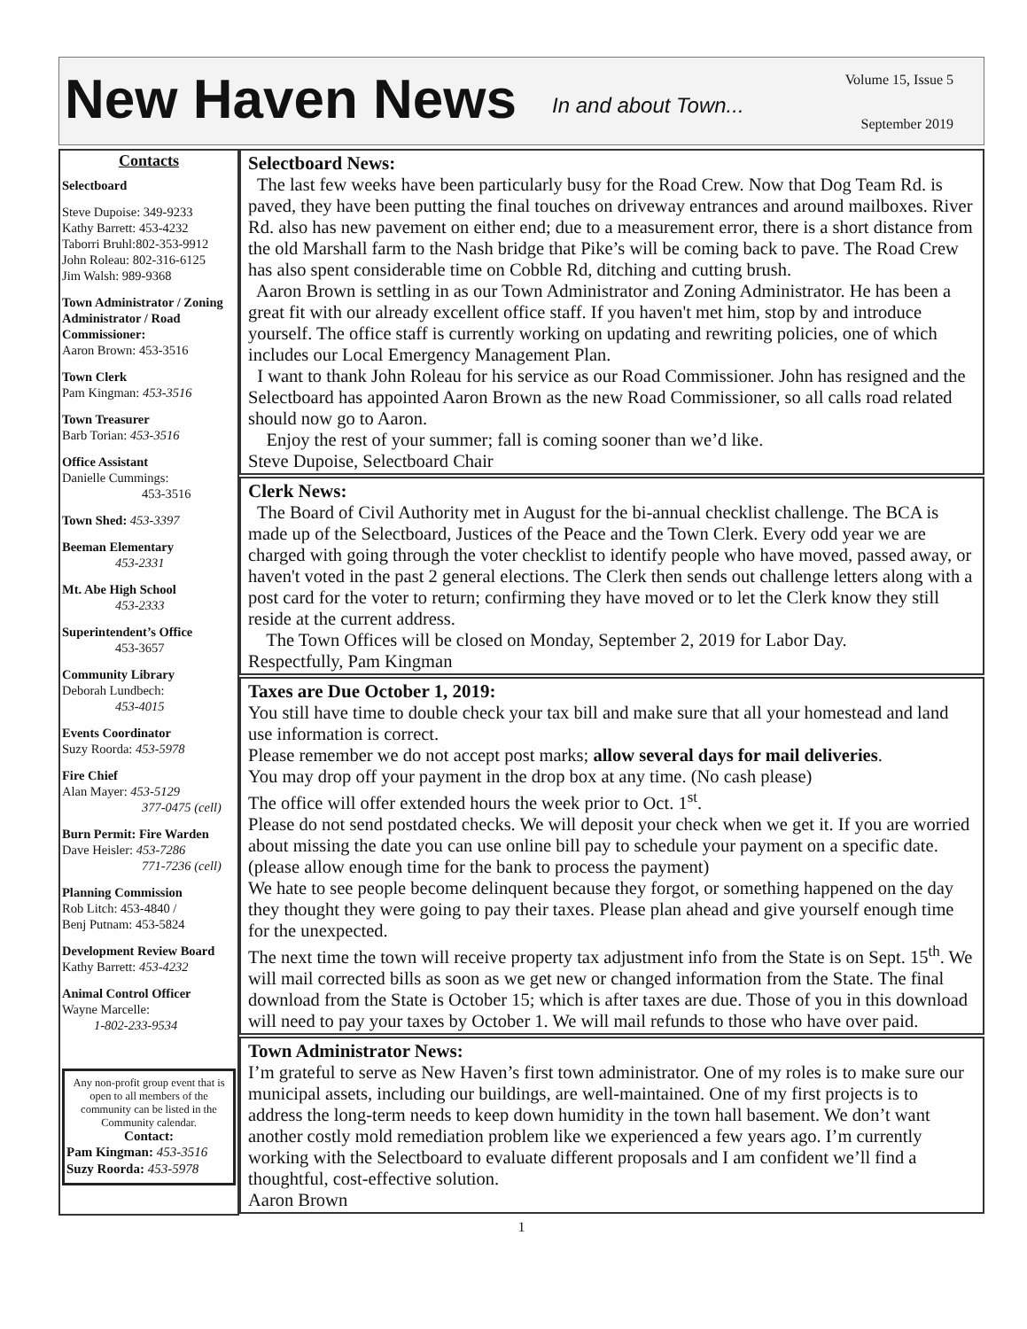New Haven News
In and about Town...
Volume 15, Issue 5
September 2019
Contacts
Selectboard
Steve Dupoise: 349-9233
Kathy Barrett: 453-4232
Taborri Bruhl:802-353-9912
John Roleau: 802-316-6125
Jim Walsh: 989-9368
Town Administrator / Zoning Administrator / Road Commissioner:
Aaron Brown: 453-3516
Town Clerk
Pam Kingman: 453-3516
Town Treasurer
Barb Torian: 453-3516
Office Assistant
Danielle Cummings:
453-3516
Town Shed: 453-3397
Beeman Elementary
453-2331
Mt. Abe High School
453-2333
Superintendent’s Office
453-3657
Community Library
Deborah Lundbech:
453-4015
Events Coordinator
Suzy Roorda: 453-5978
Fire Chief
Alan Mayer: 453-5129
377-0475 (cell)
Burn Permit: Fire Warden
Dave Heisler: 453-7286
771-7236 (cell)
Planning Commission
Rob Litch: 453-4840 /
Benj Putnam: 453-5824
Development Review Board
Kathy Barrett: 453-4232
Animal Control Officer
Wayne Marcelle:
1-802-233-9534
Any non-profit group event that is open to all members of the community can be listed in the Community calendar.
Contact:
Pam Kingman: 453-3516
Suzy Roorda: 453-5978
Selectboard News:
The last few weeks have been particularly busy for the Road Crew. Now that Dog Team Rd. is paved, they have been putting the final touches on driveway entrances and around mailboxes. River Rd. also has new pavement on either end; due to a measurement error, there is a short distance from the old Marshall farm to the Nash bridge that Pike’s will be coming back to pave. The Road Crew has also spent considerable time on Cobble Rd, ditching and cutting brush.
Aaron Brown is settling in as our Town Administrator and Zoning Administrator. He has been a great fit with our already excellent office staff. If you haven't met him, stop by and introduce yourself. The office staff is currently working on updating and rewriting policies, one of which includes our Local Emergency Management Plan.
I want to thank John Roleau for his service as our Road Commissioner. John has resigned and the Selectboard has appointed Aaron Brown as the new Road Commissioner, so all calls road related should now go to Aaron.
Enjoy the rest of your summer; fall is coming sooner than we’d like.
Steve Dupoise, Selectboard Chair
Clerk News:
The Board of Civil Authority met in August for the bi-annual checklist challenge. The BCA is made up of the Selectboard, Justices of the Peace and the Town Clerk. Every odd year we are charged with going through the voter checklist to identify people who have moved, passed away, or haven't voted in the past 2 general elections. The Clerk then sends out challenge letters along with a post card for the voter to return; confirming they have moved or to let the Clerk know they still reside at the current address.
The Town Offices will be closed on Monday, September 2, 2019 for Labor Day.
Respectfully, Pam Kingman
Taxes are Due October 1, 2019:
You still have time to double check your tax bill and make sure that all your homestead and land use information is correct.
Please remember we do not accept post marks; allow several days for mail deliveries.
You may drop off your payment in the drop box at any time. (No cash please)
The office will offer extended hours the week prior to Oct. 1<sup>st</sup>.
Please do not send postdated checks. We will deposit your check when we get it. If you are worried about missing the date you can use online bill pay to schedule your payment on a specific date. (please allow enough time for the bank to process the payment)
We hate to see people become delinquent because they forgot, or something happened on the day they thought they were going to pay their taxes. Please plan ahead and give yourself enough time for the unexpected.
The next time the town will receive property tax adjustment info from the State is on Sept. 15<sup>th</sup>. We will mail corrected bills as soon as we get new or changed information from the State. The final download from the State is October 15; which is after taxes are due. Those of you in this download will need to pay your taxes by October 1. We will mail refunds to those who have over paid.
Town Administrator News:
I’m grateful to serve as New Haven’s first town administrator. One of my roles is to make sure our municipal assets, including our buildings, are well-maintained. One of my first projects is to address the long-term needs to keep down humidity in the town hall basement. We don’t want another costly mold remediation problem like we experienced a few years ago. I’m currently working with the Selectboard to evaluate different proposals and I am confident we’ll find a thoughtful, cost-effective solution.
Aaron Brown
1